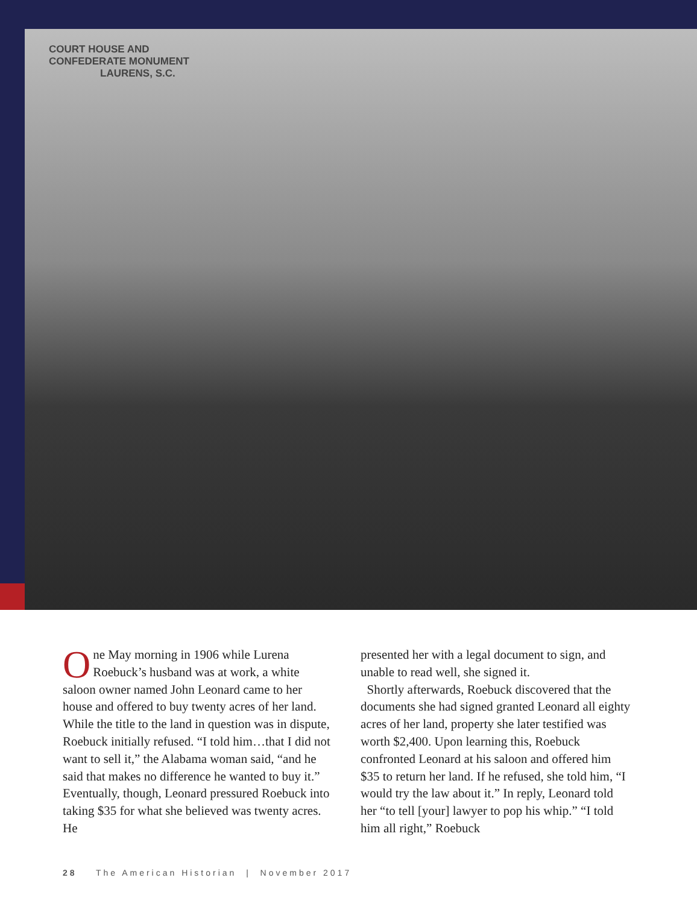COURT HOUSE AND
CONFEDERATE MONUMENT
LAURENS, S.C.
One May morning in 1906 while Lurena Roebuck’s husband was at work, a white saloon owner named John Leonard came to her house and offered to buy twenty acres of her land. While the title to the land in question was in dispute, Roebuck initially refused. “I told him…that I did not want to sell it,” the Alabama woman said, “and he said that makes no difference he wanted to buy it.” Eventually, though, Leonard pressured Roebuck into taking $35 for what she believed was twenty acres. He
presented her with a legal document to sign, and unable to read well, she signed it.
Shortly afterwards, Roebuck discovered that the documents she had signed granted Leonard all eighty acres of her land, property she later testified was worth $2,400. Upon learning this, Roebuck confronted Leonard at his saloon and offered him $35 to return her land. If he refused, she told him, “I would try the law about it.” In reply, Leonard told her “to tell [your] lawyer to pop his whip.” “I told him all right,” Roebuck
28 The American Historian | November 2017